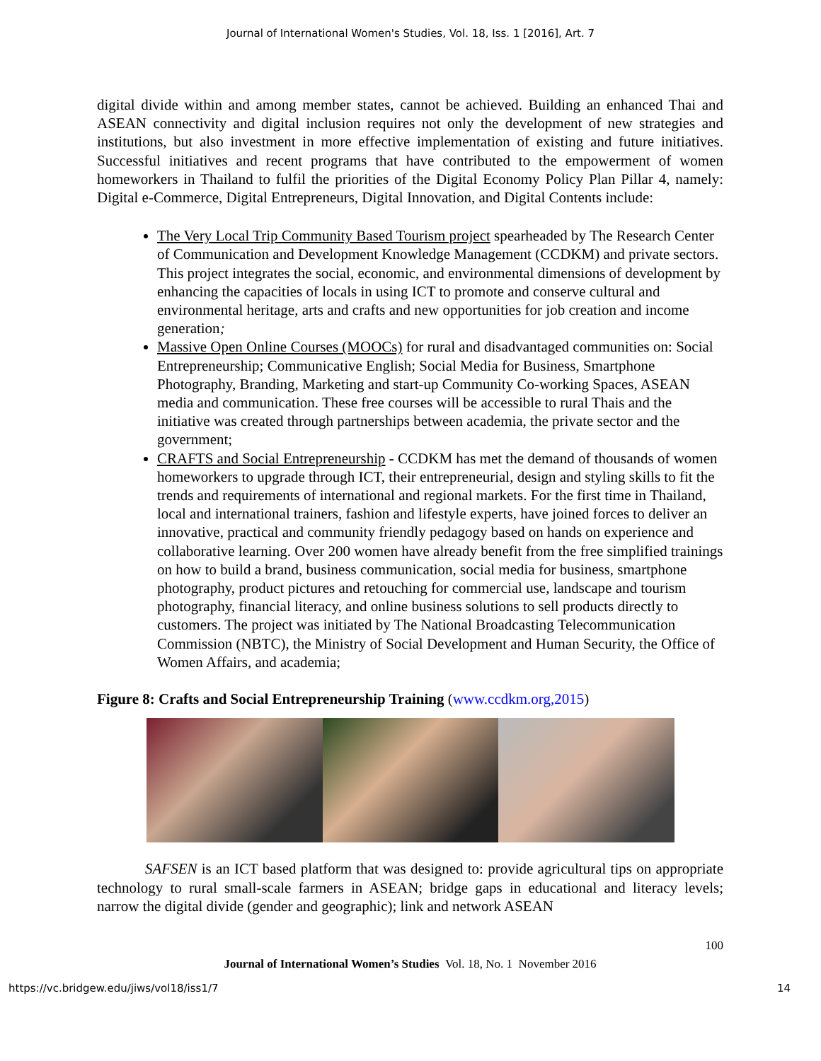Journal of International Women's Studies, Vol. 18, Iss. 1 [2016], Art. 7
digital divide within and among member states, cannot be achieved. Building an enhanced Thai and ASEAN connectivity and digital inclusion requires not only the development of new strategies and institutions, but also investment in more effective implementation of existing and future initiatives. Successful initiatives and recent programs that have contributed to the empowerment of women homeworkers in Thailand to fulfil the priorities of the Digital Economy Policy Plan Pillar 4, namely: Digital e-Commerce, Digital Entrepreneurs, Digital Innovation, and Digital Contents include:
The Very Local Trip Community Based Tourism project spearheaded by The Research Center of Communication and Development Knowledge Management (CCDKM) and private sectors. This project integrates the social, economic, and environmental dimensions of development by enhancing the capacities of locals in using ICT to promote and conserve cultural and environmental heritage, arts and crafts and new opportunities for job creation and income generation;
Massive Open Online Courses (MOOCs) for rural and disadvantaged communities on: Social Entrepreneurship; Communicative English; Social Media for Business, Smartphone Photography, Branding, Marketing and start-up Community Co-working Spaces, ASEAN media and communication. These free courses will be accessible to rural Thais and the initiative was created through partnerships between academia, the private sector and the government;
CRAFTS and Social Entrepreneurship - CCDKM has met the demand of thousands of women homeworkers to upgrade through ICT, their entrepreneurial, design and styling skills to fit the trends and requirements of international and regional markets. For the first time in Thailand, local and international trainers, fashion and lifestyle experts, have joined forces to deliver an innovative, practical and community friendly pedagogy based on hands on experience and collaborative learning. Over 200 women have already benefit from the free simplified trainings on how to build a brand, business communication, social media for business, smartphone photography, product pictures and retouching for commercial use, landscape and tourism photography, financial literacy, and online business solutions to sell products directly to customers. The project was initiated by The National Broadcasting Telecommunication Commission (NBTC), the Ministry of Social Development and Human Security, the Office of Women Affairs, and academia;
Figure 8: Crafts and Social Entrepreneurship Training (www.ccdkm.org,2015)
SAFSEN is an ICT based platform that was designed to: provide agricultural tips on appropriate technology to rural small-scale farmers in ASEAN; bridge gaps in educational and literacy levels; narrow the digital divide (gender and geographic); link and network ASEAN
100
Journal of International Women’s Studies Vol. 18, No. 1 November 2016
https://vc.bridgew.edu/jiws/vol18/iss1/7 14